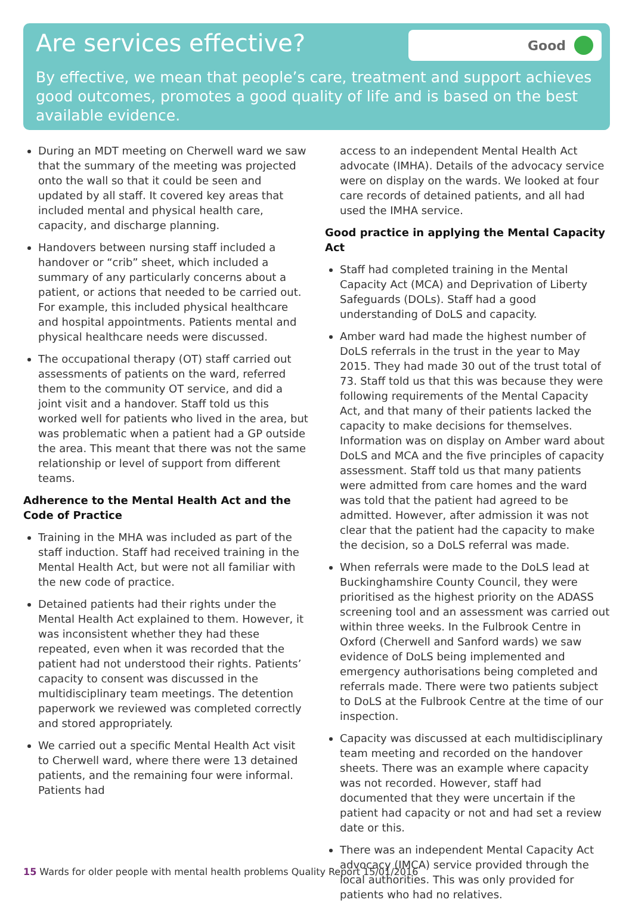Are services effective?
Good
By effective, we mean that people’s care, treatment and support achieves good outcomes, promotes a good quality of life and is based on the best available evidence.
During an MDT meeting on Cherwell ward we saw that the summary of the meeting was projected onto the wall so that it could be seen and updated by all staff. It covered key areas that included mental and physical health care, capacity, and discharge planning.
Handovers between nursing staff included a handover or “crib” sheet, which included a summary of any particularly concerns about a patient, or actions that needed to be carried out. For example, this included physical healthcare and hospital appointments. Patients mental and physical healthcare needs were discussed.
The occupational therapy (OT) staff carried out assessments of patients on the ward, referred them to the community OT service, and did a joint visit and a handover. Staff told us this worked well for patients who lived in the area, but was problematic when a patient had a GP outside the area. This meant that there was not the same relationship or level of support from different teams.
Adherence to the Mental Health Act and the Code of Practice
Training in the MHA was included as part of the staff induction. Staff had received training in the Mental Health Act, but were not all familiar with the new code of practice.
Detained patients had their rights under the Mental Health Act explained to them. However, it was inconsistent whether they had these repeated, even when it was recorded that the patient had not understood their rights. Patients’ capacity to consent was discussed in the multidisciplinary team meetings. The detention paperwork we reviewed was completed correctly and stored appropriately.
We carried out a specific Mental Health Act visit to Cherwell ward, where there were 13 detained patients, and the remaining four were informal. Patients had
access to an independent Mental Health Act advocate (IMHA). Details of the advocacy service were on display on the wards. We looked at four care records of detained patients, and all had used the IMHA service.
Good practice in applying the Mental Capacity Act
Staff had completed training in the Mental Capacity Act (MCA) and Deprivation of Liberty Safeguards (DOLs). Staff had a good understanding of DoLS and capacity.
Amber ward had made the highest number of DoLS referrals in the trust in the year to May 2015. They had made 30 out of the trust total of 73. Staff told us that this was because they were following requirements of the Mental Capacity Act, and that many of their patients lacked the capacity to make decisions for themselves. Information was on display on Amber ward about DoLS and MCA and the five principles of capacity assessment. Staff told us that many patients were admitted from care homes and the ward was told that the patient had agreed to be admitted. However, after admission it was not clear that the patient had the capacity to make the decision, so a DoLS referral was made.
When referrals were made to the DoLS lead at Buckinghamshire County Council, they were prioritised as the highest priority on the ADASS screening tool and an assessment was carried out within three weeks. In the Fulbrook Centre in Oxford (Cherwell and Sanford wards) we saw evidence of DoLS being implemented and emergency authorisations being completed and referrals made. There were two patients subject to DoLS at the Fulbrook Centre at the time of our inspection.
Capacity was discussed at each multidisciplinary team meeting and recorded on the handover sheets. There was an example where capacity was not recorded. However, staff had documented that they were uncertain if the patient had capacity or not and had set a review date or this.
There was an independent Mental Capacity Act advocacy (IMCA) service provided through the local authorities. This was only provided for patients who had no relatives.
15 Wards for older people with mental health problems Quality Report 15/01/2016